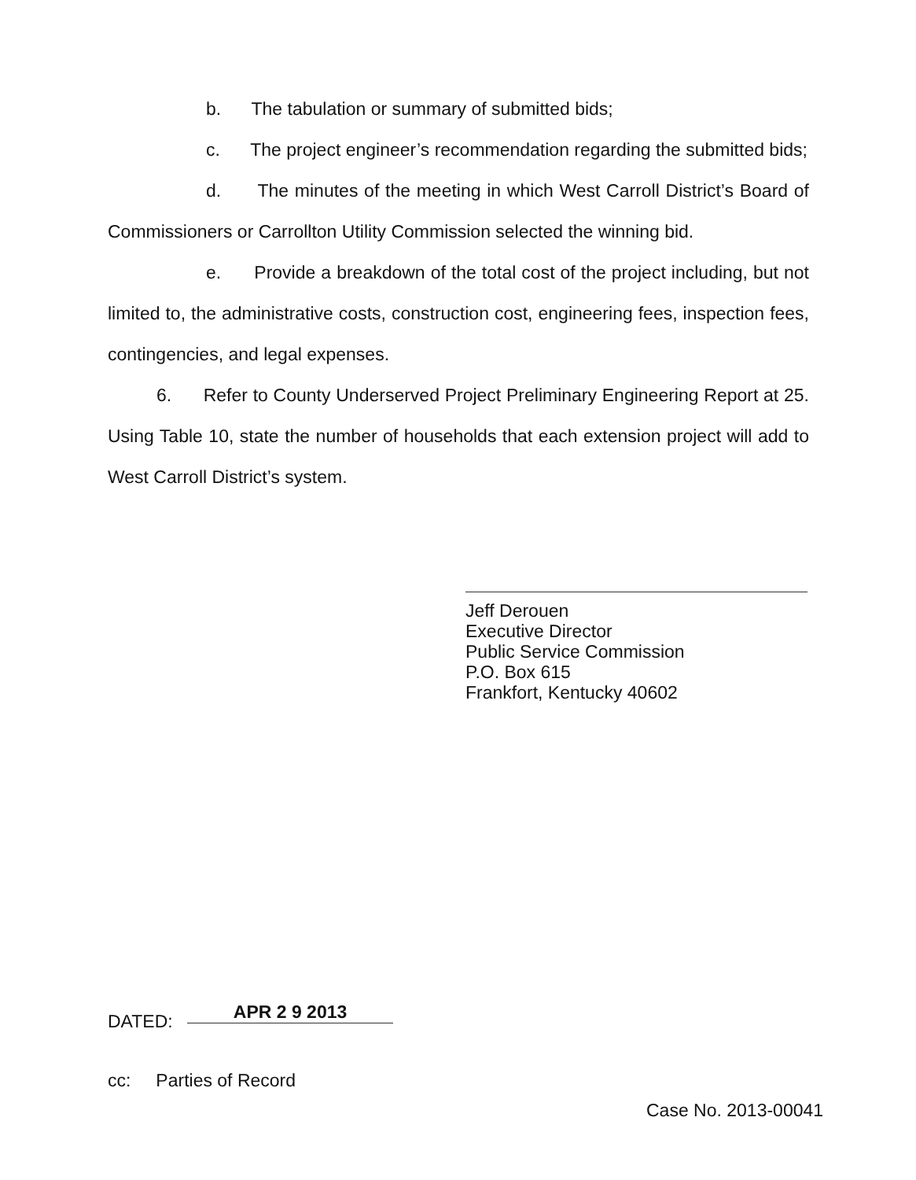b. The tabulation or summary of submitted bids;
c. The project engineer’s recommendation regarding the submitted bids;
d. The minutes of the meeting in which West Carroll District’s Board of Commissioners or Carrollton Utility Commission selected the winning bid.
e. Provide a breakdown of the total cost of the project including, but not limited to, the administrative costs, construction cost, engineering fees, inspection fees, contingencies, and legal expenses.
6. Refer to County Underserved Project Preliminary Engineering Report at 25. Using Table 10, state the number of households that each extension project will add to West Carroll District’s system.
Jeff Derouen
Executive Director
Public Service Commission
P.O. Box 615
Frankfort, Kentucky 40602
DATED: APR 2 9 2013
cc: Parties of Record
Case No. 2013-00041